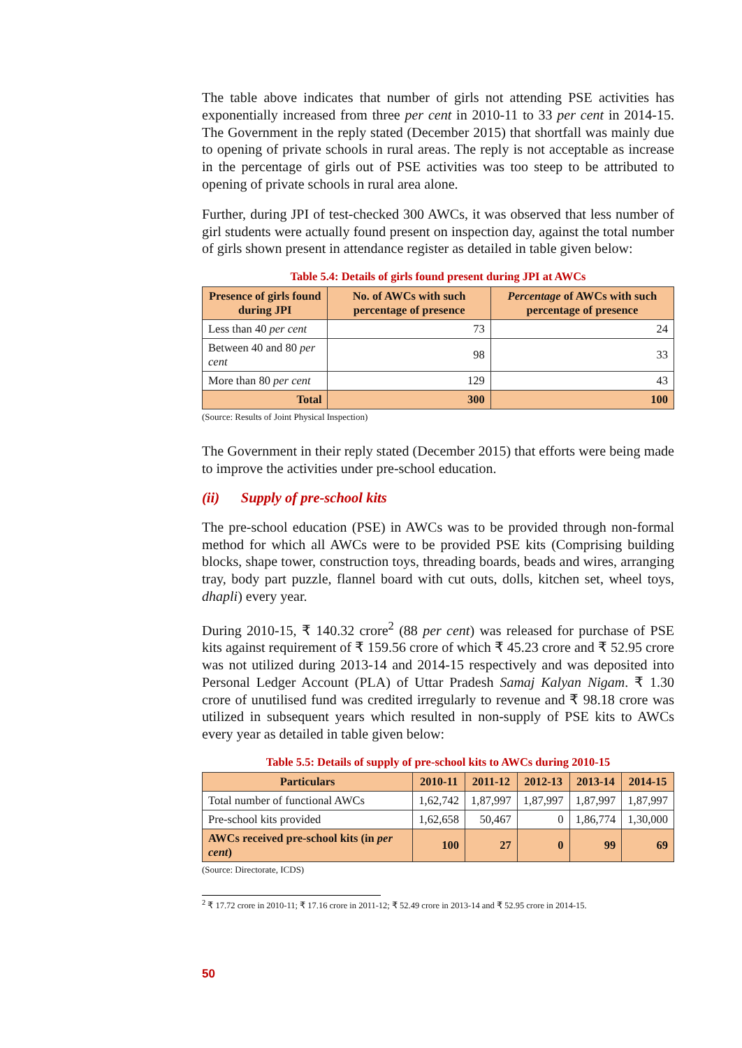The table above indicates that number of girls not attending PSE activities has exponentially increased from three per cent in 2010-11 to 33 per cent in 2014-15. The Government in the reply stated (December 2015) that shortfall was mainly due to opening of private schools in rural areas. The reply is not acceptable as increase in the percentage of girls out of PSE activities was too steep to be attributed to opening of private schools in rural area alone.
Further, during JPI of test-checked 300 AWCs, it was observed that less number of girl students were actually found present on inspection day, against the total number of girls shown present in attendance register as detailed in table given below:
Table 5.4: Details of girls found present during JPI at AWCs
| Presence of girls found during JPI | No. of AWCs with such percentage of presence | Percentage of AWCs with such percentage of presence |
| --- | --- | --- |
| Less than 40 per cent | 73 | 24 |
| Between 40 and 80 per cent | 98 | 33 |
| More than 80 per cent | 129 | 43 |
| Total | 300 | 100 |
(Source: Results of Joint Physical Inspection)
The Government in their reply stated (December 2015) that efforts were being made to improve the activities under pre-school education.
(ii) Supply of pre-school kits
The pre-school education (PSE) in AWCs was to be provided through non-formal method for which all AWCs were to be provided PSE kits (Comprising building blocks, shape tower, construction toys, threading boards, beads and wires, arranging tray, body part puzzle, flannel board with cut outs, dolls, kitchen set, wheel toys, dhapli) every year.
During 2010-15, ₹ 140.32 crore<sup>2</sup> (88 per cent) was released for purchase of PSE kits against requirement of ₹ 159.56 crore of which ₹ 45.23 crore and ₹ 52.95 crore was not utilized during 2013-14 and 2014-15 respectively and was deposited into Personal Ledger Account (PLA) of Uttar Pradesh Samaj Kalyan Nigam. ₹ 1.30 crore of unutilised fund was credited irregularly to revenue and ₹ 98.18 crore was utilized in subsequent years which resulted in non-supply of PSE kits to AWCs every year as detailed in table given below:
Table 5.5: Details of supply of pre-school kits to AWCs during 2010-15
| Particulars | 2010-11 | 2011-12 | 2012-13 | 2013-14 | 2014-15 |
| --- | --- | --- | --- | --- | --- |
| Total number of functional AWCs | 1,62,742 | 1,87,997 | 1,87,997 | 1,87,997 | 1,87,997 |
| Pre-school kits provided | 1,62,658 | 50,467 | 0 | 1,86,774 | 1,30,000 |
| AWCs received pre-school kits (in per cent ) | 100 | 27 | 0 | 99 | 69 |
(Source: Directorate, ICDS)
<sup>2</sup> ₹ 17.72 crore in 2010-11; ₹ 17.16 crore in 2011-12; ₹ 52.49 crore in 2013-14 and ₹ 52.95 crore in 2014-15.
50